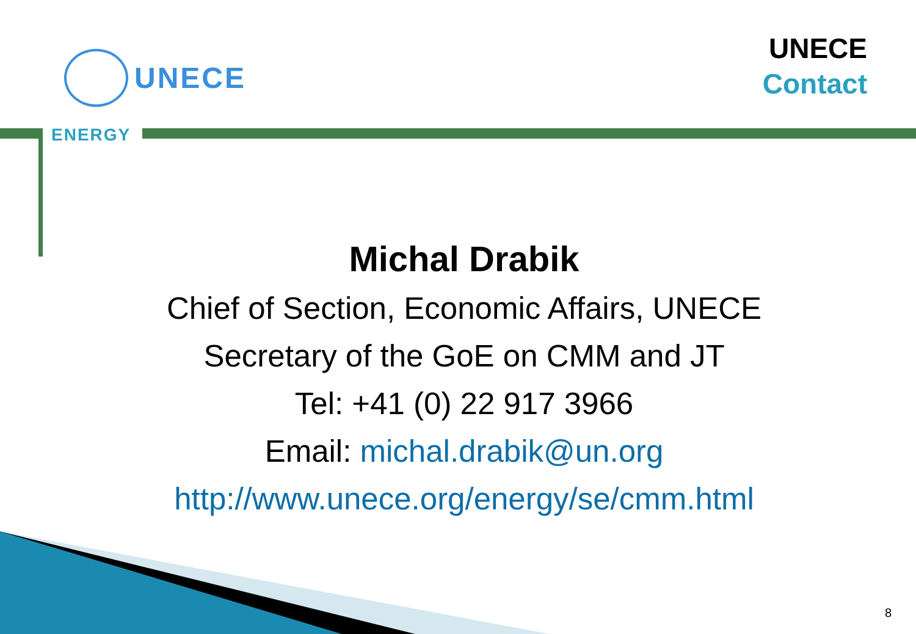UNECE
ENERGY
UNECE
Contact
Michal Drabik
Chief of Section, Economic Affairs, UNECE
Secretary of the GoE on CMM and JT
Tel: +41 (0) 22 917 3966
Email: michal.drabik@un.org
http://www.unece.org/energy/se/cmm.html
8